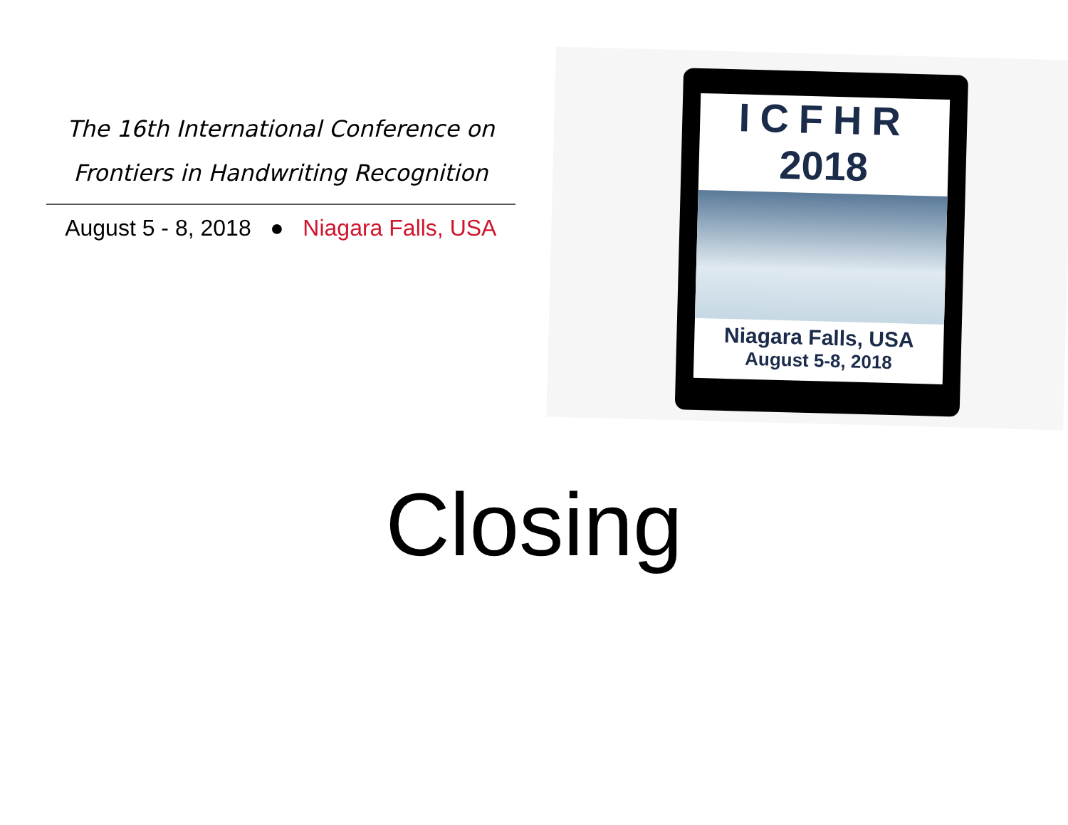The 16th International Conference on
Frontiers in Handwriting Recognition
August 5 - 8, 2018 ● Niagara Falls, USA
ICFHR
2018
Niagara Falls, USA
August 5-8, 2018
Closing